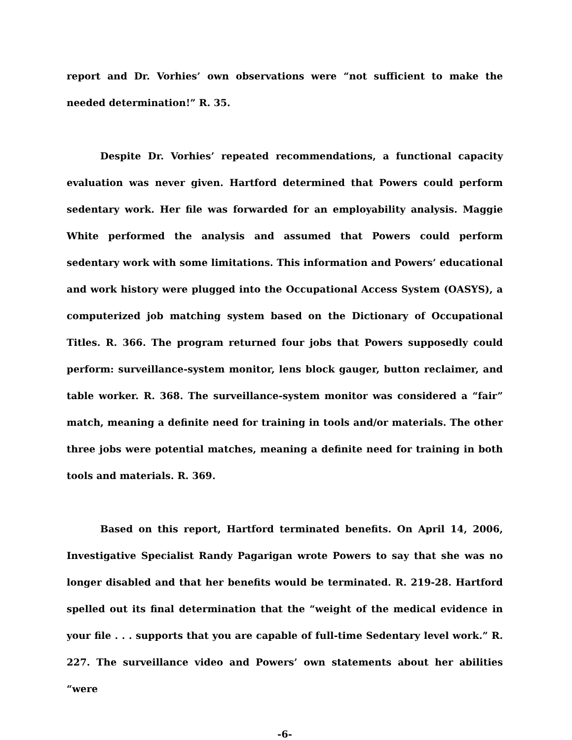report and Dr. Vorhies’ own observations were “not sufficient to make the needed determination!” R. 35.
Despite Dr. Vorhies’ repeated recommendations, a functional capacity evaluation was never given. Hartford determined that Powers could perform sedentary work. Her file was forwarded for an employability analysis. Maggie White performed the analysis and assumed that Powers could perform sedentary work with some limitations. This information and Powers’ educational and work history were plugged into the Occupational Access System (OASYS), a computerized job matching system based on the Dictionary of Occupational Titles. R. 366. The program returned four jobs that Powers supposedly could perform: surveillance-system monitor, lens block gauger, button reclaimer, and table worker. R. 368. The surveillance-system monitor was considered a “fair” match, meaning a definite need for training in tools and/or materials. The other three jobs were potential matches, meaning a definite need for training in both tools and materials. R. 369.
Based on this report, Hartford terminated benefits. On April 14, 2006, Investigative Specialist Randy Pagarigan wrote Powers to say that she was no longer disabled and that her benefits would be terminated. R. 219-28. Hartford spelled out its final determination that the “weight of the medical evidence in your file . . . supports that you are capable of full-time Sedentary level work.” R. 227. The surveillance video and Powers’ own statements about her abilities “were
-6-